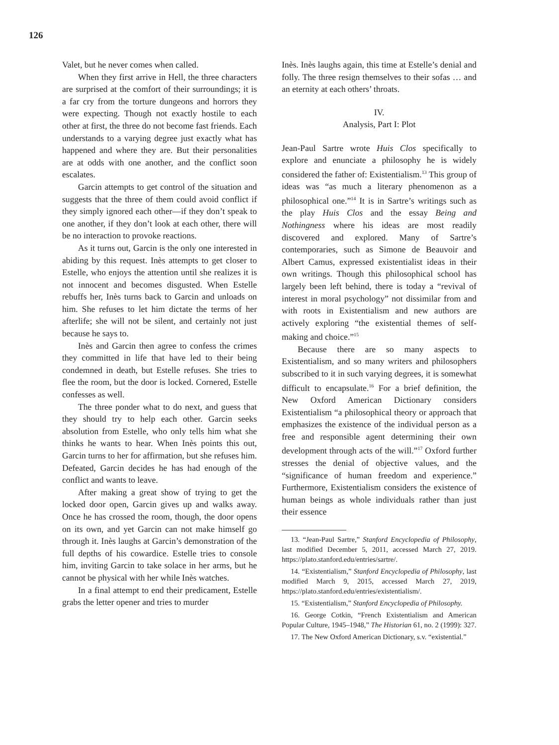126
Valet, but he never comes when called.
When they first arrive in Hell, the three characters are surprised at the comfort of their surroundings; it is a far cry from the torture dungeons and horrors they were expecting. Though not exactly hostile to each other at first, the three do not become fast friends. Each understands to a varying degree just exactly what has happened and where they are. But their personalities are at odds with one another, and the conflict soon escalates.
Garcin attempts to get control of the situation and suggests that the three of them could avoid conflict if they simply ignored each other—if they don’t speak to one another, if they don’t look at each other, there will be no interaction to provoke reactions.
As it turns out, Garcin is the only one interested in abiding by this request. Inès attempts to get closer to Estelle, who enjoys the attention until she realizes it is not innocent and becomes disgusted. When Estelle rebuffs her, Inès turns back to Garcin and unloads on him. She refuses to let him dictate the terms of her afterlife; she will not be silent, and certainly not just because he says to.
Inès and Garcin then agree to confess the crimes they committed in life that have led to their being condemned in death, but Estelle refuses. She tries to flee the room, but the door is locked. Cornered, Estelle confesses as well.
The three ponder what to do next, and guess that they should try to help each other. Garcin seeks absolution from Estelle, who only tells him what she thinks he wants to hear. When Inès points this out, Garcin turns to her for affirmation, but she refuses him. Defeated, Garcin decides he has had enough of the conflict and wants to leave.
After making a great show of trying to get the locked door open, Garcin gives up and walks away. Once he has crossed the room, though, the door opens on its own, and yet Garcin can not make himself go through it. Inès laughs at Garcin’s demonstration of the full depths of his cowardice. Estelle tries to console him, inviting Garcin to take solace in her arms, but he cannot be physical with her while Inès watches.
In a final attempt to end their predicament, Estelle grabs the letter opener and tries to murder
Inès. Inès laughs again, this time at Estelle’s denial and folly. The three resign themselves to their sofas … and an eternity at each others’ throats.
IV.
Analysis, Part I: Plot
Jean-Paul Sartre wrote Huis Clos specifically to explore and enunciate a philosophy he is widely considered the father of: Existentialism.<sup>13</sup> This group of ideas was “as much a literary phenomenon as a philosophical one.”<sup>14</sup> It is in Sartre’s writings such as the play Huis Clos and the essay Being and Nothingness where his ideas are most readily discovered and explored. Many of Sartre’s contemporaries, such as Simone de Beauvoir and Albert Camus, expressed existentialist ideas in their own writings. Though this philosophical school has largely been left behind, there is today a “revival of interest in moral psychology” not dissimilar from and with roots in Existentialism and new authors are actively exploring “the existential themes of self-making and choice.”<sup>15</sup>
Because there are so many aspects to Existentialism, and so many writers and philosophers subscribed to it in such varying degrees, it is somewhat difficult to encapsulate.<sup>16</sup> For a brief definition, the New Oxford American Dictionary considers Existentialism “a philosophical theory or approach that emphasizes the existence of the individual person as a free and responsible agent determining their own development through acts of the will.”<sup>17</sup> Oxford further stresses the denial of objective values, and the “significance of human freedom and experience.” Furthermore, Existentialism considers the existence of human beings as whole individuals rather than just their essence
13. “Jean-Paul Sartre,” Stanford Encyclopedia of Philosophy, last modified December 5, 2011, accessed March 27, 2019. https://plato.stanford.edu/entries/sartre/.
14. “Existentialism,” Stanford Encyclopedia of Philosophy, last modified March 9, 2015, accessed March 27, 2019, https://plato.stanford.edu/entries/existentialism/.
15. “Existentialism,” Stanford Encyclopedia of Philosophy.
16. George Cotkin, “French Existentialism and American Popular Culture, 1945–1948,” The Historian 61, no. 2 (1999): 327.
17. The New Oxford American Dictionary, s.v. “existential.”